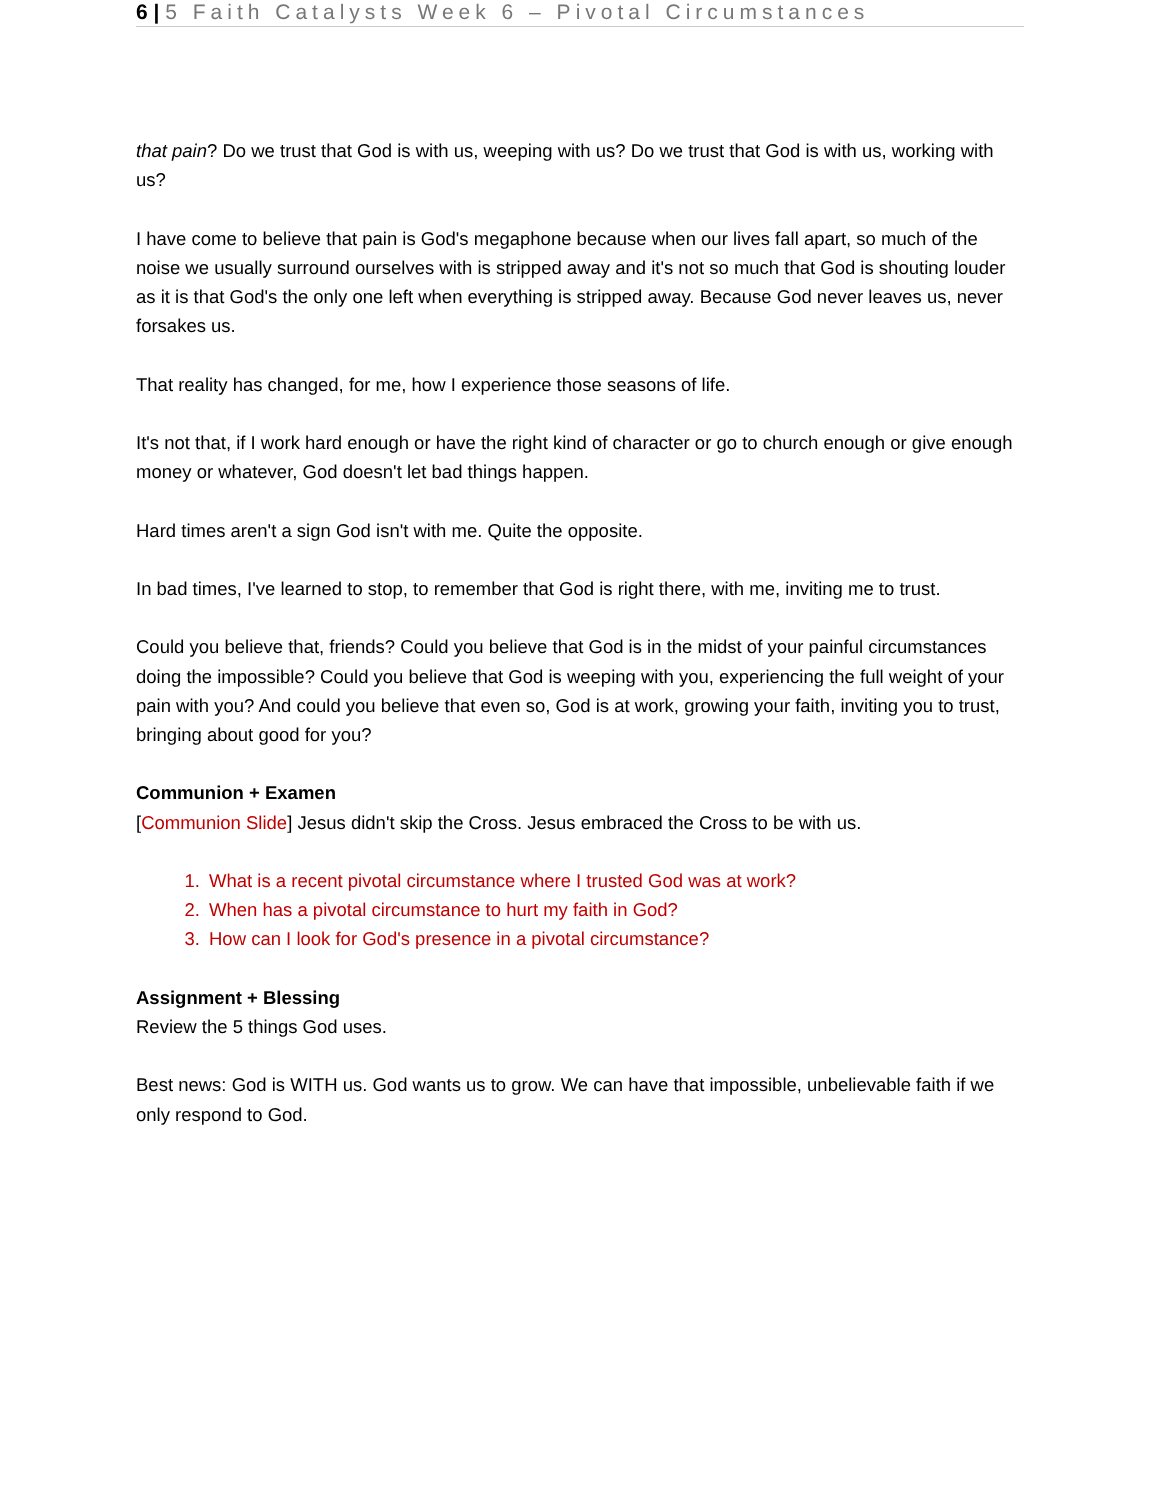6 | 5 Faith Catalysts Week 6 – Pivotal Circumstances
that pain? Do we trust that God is with us, weeping with us? Do we trust that God is with us, working with us?
I have come to believe that pain is God's megaphone because when our lives fall apart, so much of the noise we usually surround ourselves with is stripped away and it's not so much that God is shouting louder as it is that God's the only one left when everything is stripped away. Because God never leaves us, never forsakes us.
That reality has changed, for me, how I experience those seasons of life.
It's not that, if I work hard enough or have the right kind of character or go to church enough or give enough money or whatever, God doesn't let bad things happen.
Hard times aren't a sign God isn't with me. Quite the opposite.
In bad times, I've learned to stop, to remember that God is right there, with me, inviting me to trust.
Could you believe that, friends? Could you believe that God is in the midst of your painful circumstances doing the impossible? Could you believe that God is weeping with you, experiencing the full weight of your pain with you? And could you believe that even so, God is at work, growing your faith, inviting you to trust, bringing about good for you?
Communion + Examen
[Communion Slide] Jesus didn't skip the Cross. Jesus embraced the Cross to be with us.
1. What is a recent pivotal circumstance where I trusted God was at work?
2. When has a pivotal circumstance to hurt my faith in God?
3. How can I look for God's presence in a pivotal circumstance?
Assignment + Blessing
Review the 5 things God uses.
Best news: God is WITH us. God wants us to grow. We can have that impossible, unbelievable faith if we only respond to God.